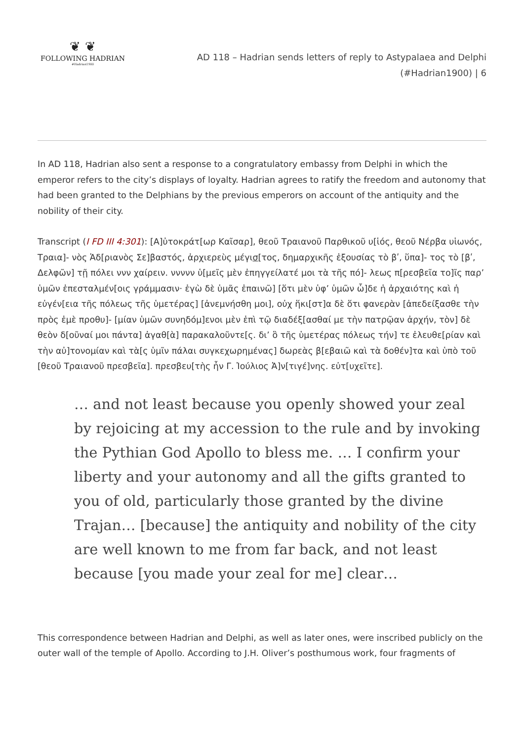❦ ❦
FOLLOWING HADRIAN
#Hadrian1900
AD 118 – Hadrian sends letters of reply to Astypalaea and Delphi
(#Hadrian1900) | 6
In AD 118, Hadrian also sent a response to a congratulatory embassy from Delphi in which the emperor refers to the city’s displays of loyalty. Hadrian agrees to ratify the freedom and autonomy that had been granted to the Delphians by the previous emperors on account of the antiquity and the nobility of their city.
Transcript (I FD III 4:301): [Α]ὐτοκράτ[ωρ Καῖσαρ], θεοῦ Τραιανοῦ Παρθικοῦ υ[ἱός, θεοῦ Νέρβα υἱωνός, Τραια]- νὸς Ἁδ[ριανὸς Σε]βαστός, ἀρχιερεὺς μέγισ[τος, δημαρχικῆς ἐξουσίας τὸ βʹ, ὕπα]- τος τὸ [βʹ, Δελφῶν] τῇ πόλει ννν χαίρειν. ννννν ὑ[μεῖς μὲν ἐπηγγείλατέ μοι τὰ τῆς πό]- λεως π[ρεσβεῖα το]ῖς παρʼ ὑμῶν ἐπεσταλμέν[οις γράμμασιν· ἐγὼ δὲ ὑμᾶς ἐπαινῶ] [ὅτι μὲν ὑφʼ ὑμῶν ὧ]δε ἡ ἀρχαιότης καὶ ἡ εὐγέν[εια τῆς πόλεως τῆς ὑμετέρας] [ἀνεμνήσθη μοι], οὐχ ἥκι[στ]α δὲ ὅτι φανερὰν [ἀπεδείξασθε τὴν πρὸς ἐμὲ προθυ]- [μίαν ὑμῶν συνηδόμ]ενοι μὲν ἐπὶ τῷ διαδέξ[ασθαί με τὴν πατρῷαν ἀρχήν, τὸν] δὲ θεὸν δ[οῦναί μοι πάντα] ἀγαθ[ὰ] παρακαλοῦντε[ς. διʼ ὃ τῆς ὑμετέρας πόλεως τήν] τε ἐλευθε[ρίαν καὶ τὴν αὐ]τονομίαν καὶ τὰ[ς ὑμῖν πάλαι συγκεχωρημένας] δωρεὰς β[εβαιῶ καὶ τὰ δοθέν]τα καὶ ὑπὸ τοῦ [θεοῦ Τραιανοῦ πρεσβεῖα]. πρεσβευ[τὴς ἦν Γ. Ἰούλιος Ἀ]ν[τιγέ]νης. εὐτ[υχεῖτε].
… and not least because you openly showed your zeal by rejoicing at my accession to the rule and by invoking the Pythian God Apollo to bless me. … I confirm your liberty and your autonomy and all the gifts granted to you of old, particularly those granted by the divine Trajan… [because] the antiquity and nobility of the city are well known to me from far back, and not least because [you made your zeal for me] clear…
This correspondence between Hadrian and Delphi, as well as later ones, were inscribed publicly on the outer wall of the temple of Apollo. According to J.H. Oliver’s posthumous work, four fragments of